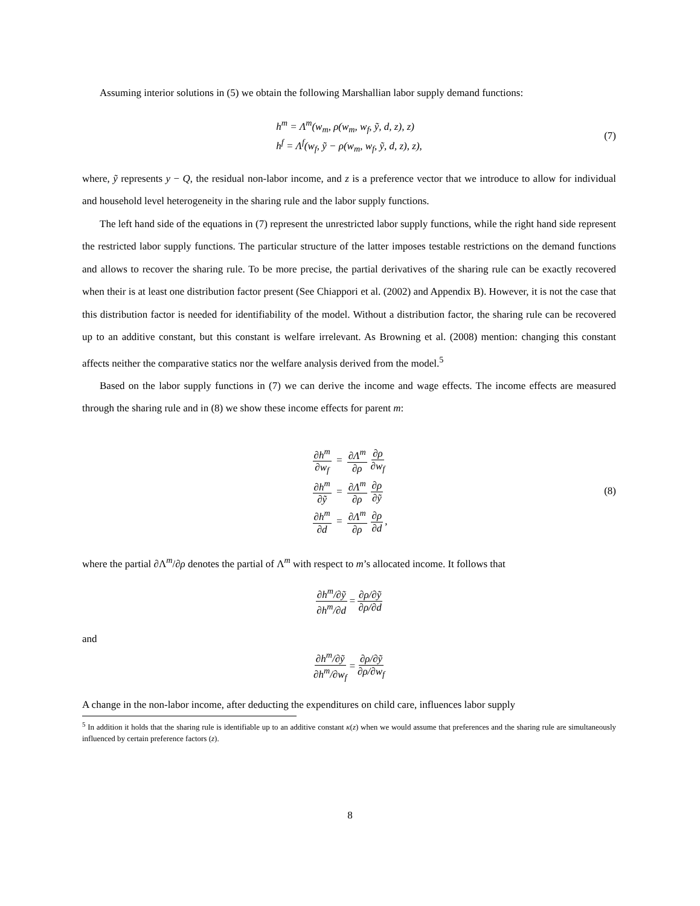Assuming interior solutions in (5) we obtain the following Marshallian labor supply demand functions:
h<sup>m</sup> = Λ<sup>m</sup>(w<sub>m</sub>, ρ(w<sub>m</sub>, w<sub>f</sub>, ỹ, d, z), z)
h<sup>f</sup> = Λ<sup>f</sup>(w<sub>f</sub>, ỹ − ρ(w<sub>m</sub>, w<sub>f</sub>, ỹ, d, z), z),
(7)
where, ỹ represents y − Q, the residual non-labor income, and z is a preference vector that we introduce to allow for individual and household level heterogeneity in the sharing rule and the labor supply functions.
The left hand side of the equations in (7) represent the unrestricted labor supply functions, while the right hand side represent the restricted labor supply functions. The particular structure of the latter imposes testable restrictions on the demand functions and allows to recover the sharing rule. To be more precise, the partial derivatives of the sharing rule can be exactly recovered when their is at least one distribution factor present (See Chiappori et al. (2002) and Appendix B). However, it is not the case that this distribution factor is needed for identifiability of the model. Without a distribution factor, the sharing rule can be recovered up to an additive constant, but this constant is welfare irrelevant. As Browning et al. (2008) mention: changing this constant affects neither the comparative statics nor the welfare analysis derived from the model.<sup>5</sup>
Based on the labor supply functions in (7) we can derive the income and wage effects. The income effects are measured through the sharing rule and in (8) we show these income effects for parent m:
∂h<sup>m</sup> ∂w<sub>f</sub> = ∂Λ<sup>m</sup> ∂ρ ∂ρ ∂w<sub>f</sub>
∂h<sup>m</sup> ∂ỹ = ∂Λ<sup>m</sup> ∂ρ ∂ρ ∂ỹ
∂h<sup>m</sup> ∂d = ∂Λ<sup>m</sup> ∂ρ ∂ρ ∂d,
(8)
where the partial ∂Λ<sup>m</sup>/∂ρ denotes the partial of Λ<sup>m</sup> with respect to m’s allocated income. It follows that
∂h<sup>m</sup>/∂ỹ ∂h<sup>m</sup>/∂d = ∂ρ/∂ỹ ∂ρ/∂d
and
∂h<sup>m</sup>/∂ỹ ∂h<sup>m</sup>/∂w<sub>f</sub> = ∂ρ/∂ỹ ∂ρ/∂w<sub>f</sub>
A change in the non-labor income, after deducting the expenditures on child care, influences labor supply
<sup>5</sup> In addition it holds that the sharing rule is identifiable up to an additive constant κ(z) when we would assume that preferences and the sharing rule are simultaneously influenced by certain preference factors (z).
8